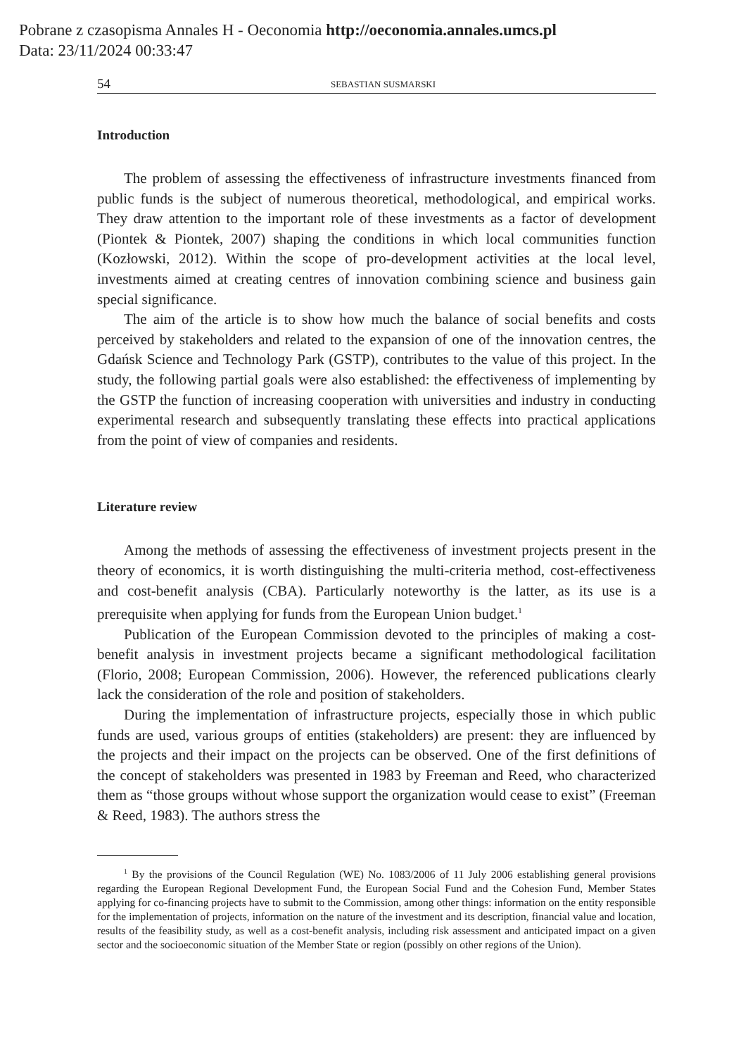Pobrane z czasopisma Annales H - Oeconomia http://oeconomia.annales.umcs.pl
Data: 23/11/2024 00:33:47
54 SEBASTIAN SUSMARSKI
Introduction
The problem of assessing the effectiveness of infrastructure investments financed from public funds is the subject of numerous theoretical, methodological, and empirical works. They draw attention to the important role of these investments as a factor of development (Piontek & Piontek, 2007) shaping the conditions in which local communities function (Kozłowski, 2012). Within the scope of pro-development activities at the local level, investments aimed at creating centres of innovation combining science and business gain special significance.
The aim of the article is to show how much the balance of social benefits and costs perceived by stakeholders and related to the expansion of one of the innovation centres, the Gdańsk Science and Technology Park (GSTP), contributes to the value of this project. In the study, the following partial goals were also established: the effectiveness of implementing by the GSTP the function of increasing cooperation with universities and industry in conducting experimental research and subsequently translating these effects into practical applications from the point of view of companies and residents.
Literature review
Among the methods of assessing the effectiveness of investment projects present in the theory of economics, it is worth distinguishing the multi-criteria method, cost-effectiveness and cost-benefit analysis (CBA). Particularly noteworthy is the latter, as its use is a prerequisite when applying for funds from the European Union budget.<sup>1</sup>
Publication of the European Commission devoted to the principles of making a cost-benefit analysis in investment projects became a significant methodological facilitation (Florio, 2008; European Commission, 2006). However, the referenced publications clearly lack the consideration of the role and position of stakeholders.
During the implementation of infrastructure projects, especially those in which public funds are used, various groups of entities (stakeholders) are present: they are influenced by the projects and their impact on the projects can be observed. One of the first definitions of the concept of stakeholders was presented in 1983 by Freeman and Reed, who characterized them as “those groups without whose support the organization would cease to exist” (Freeman & Reed, 1983). The authors stress the
<sup>1</sup> By the provisions of the Council Regulation (WE) No. 1083/2006 of 11 July 2006 establishing general provisions regarding the European Regional Development Fund, the European Social Fund and the Cohesion Fund, Member States applying for co-financing projects have to submit to the Commission, among other things: information on the entity responsible for the implementation of projects, information on the nature of the investment and its description, financial value and location, results of the feasibility study, as well as a cost-benefit analysis, including risk assessment and anticipated impact on a given sector and the socioeconomic situation of the Member State or region (possibly on other regions of the Union).